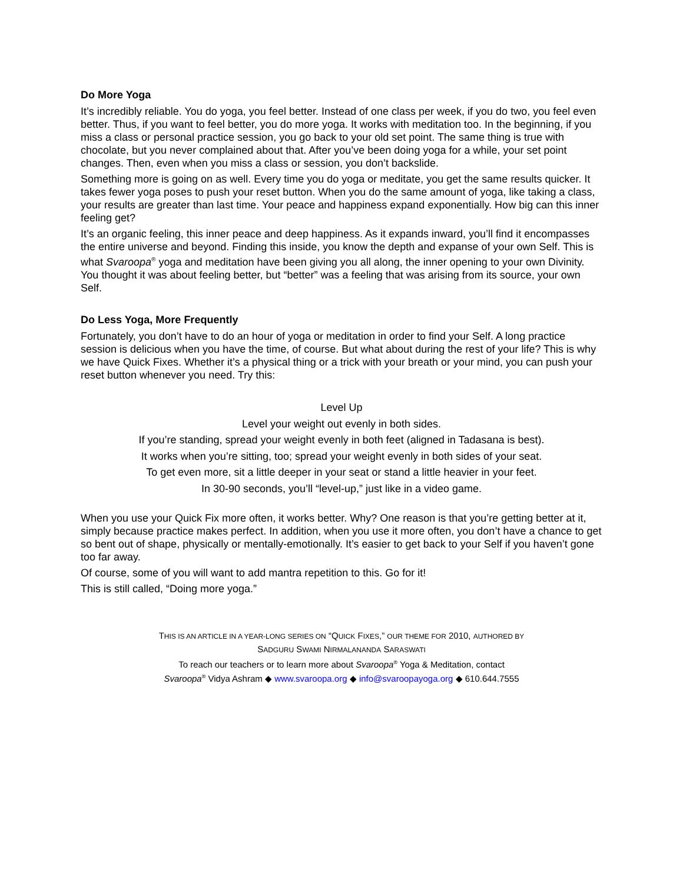Do More Yoga
It’s incredibly reliable. You do yoga, you feel better. Instead of one class per week, if you do two, you feel even better. Thus, if you want to feel better, you do more yoga. It works with meditation too. In the beginning, if you miss a class or personal practice session, you go back to your old set point. The same thing is true with chocolate, but you never complained about that. After you’ve been doing yoga for a while, your set point changes. Then, even when you miss a class or session, you don’t backslide.
Something more is going on as well. Every time you do yoga or meditate, you get the same results quicker. It takes fewer yoga poses to push your reset button. When you do the same amount of yoga, like taking a class, your results are greater than last time. Your peace and happiness expand exponentially. How big can this inner feeling get?
It’s an organic feeling, this inner peace and deep happiness. As it expands inward, you’ll find it encompasses the entire universe and beyond. Finding this inside, you know the depth and expanse of your own Self. This is what Svaroopa<sup>®</sup> yoga and meditation have been giving you all along, the inner opening to your own Divinity. You thought it was about feeling better, but “better” was a feeling that was arising from its source, your own Self.
Do Less Yoga, More Frequently
Fortunately, you don’t have to do an hour of yoga or meditation in order to find your Self. A long practice session is delicious when you have the time, of course. But what about during the rest of your life? This is why we have Quick Fixes. Whether it’s a physical thing or a trick with your breath or your mind, you can push your reset button whenever you need. Try this:
Level Up
Level your weight out evenly in both sides.
If you’re standing, spread your weight evenly in both feet (aligned in Tadasana is best).
It works when you’re sitting, too; spread your weight evenly in both sides of your seat.
To get even more, sit a little deeper in your seat or stand a little heavier in your feet.
In 30-90 seconds, you’ll “level-up,” just like in a video game.
When you use your Quick Fix more often, it works better. Why? One reason is that you’re getting better at it, simply because practice makes perfect. In addition, when you use it more often, you don’t have a chance to get so bent out of shape, physically or mentally-emotionally. It’s easier to get back to your Self if you haven’t gone too far away.
Of course, some of you will want to add mantra repetition to this. Go for it!
This is still called, “Doing more yoga.”
THIS IS AN ARTICLE IN A YEAR-LONG SERIES ON “QUICK FIXES,” OUR THEME FOR 2010, AUTHORED BY
SADGURU SWAMI NIRMALANANDA SARASWATI
To reach our teachers or to learn more about Svaroopa<sup>®</sup> Yoga & Meditation, contact
Svaroopa<sup>®</sup> Vidya Ashram ◆ www.svaroopa.org ◆ info@svaroopayoga.org ◆ 610.644.7555